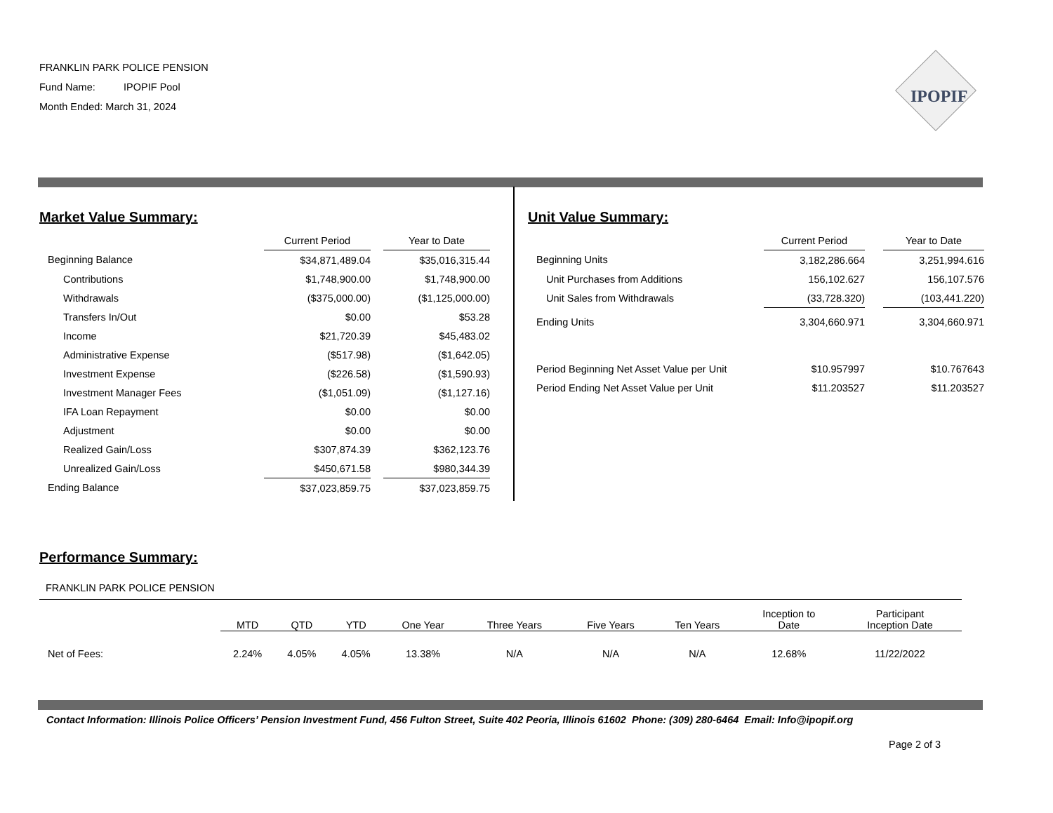FRANKLIN PARK POLICE PENSION
Fund Name: IPOPIF Pool
Month Ended: March 31, 2024
IPOPIF
Market Value Summary:
| | Current Period | | Year to Date |
| --- | --- | --- | --- |
| Beginning Balance | $34,871,489.04 | | $35,016,315.44 |
| Contributions | $1,748,900.00 | | $1,748,900.00 |
| Withdrawals | ($375,000.00) | | ($1,125,000.00) |
| Transfers In/Out | $0.00 | | $53.28 |
| Income | $21,720.39 | | $45,483.02 |
| Administrative Expense | ($517.98) | | ($1,642.05) |
| Investment Expense | ($226.58) | | ($1,590.93) |
| Investment Manager Fees | ($1,051.09) | | ($1,127.16) |
| IFA Loan Repayment | $0.00 | | $0.00 |
| Adjustment | $0.00 | | $0.00 |
| Realized Gain/Loss | $307,874.39 | | $362,123.76 |
| Unrealized Gain/Loss | $450,671.58 | | $980,344.39 |
| Ending Balance | $37,023,859.75 | | $37,023,859.75 |
Unit Value Summary:
| | Current Period | | Year to Date |
| --- | --- | --- | --- |
| Beginning Units | 3,182,286.664 | | 3,251,994.616 |
| Unit Purchases from Additions | 156,102.627 | | 156,107.576 |
| Unit Sales from Withdrawals | (33,728.320) | | (103,441.220) |
| Ending Units | 3,304,660.971 | | 3,304,660.971 |
| Period Beginning Net Asset Value per Unit | $10.957997 | | $10.767643 |
| Period Ending Net Asset Value per Unit | $11.203527 | | $11.203527 |
Performance Summary:
FRANKLIN PARK POLICE PENSION
| | MTD | QTD | YTD | One Year | Three Years | Five Years | Ten Years | Inception to Date | Participant Inception Date |
| --- | --- | --- | --- | --- | --- | --- | --- | --- | --- |
| Net of Fees: | 2.24% | 4.05% | 4.05% | 13.38% | N/A | N/A | N/A | 12.68% | 11/22/2022 |
Contact Information: Illinois Police Officers’ Pension Investment Fund, 456 Fulton Street, Suite 402 Peoria, Illinois 61602 Phone: (309) 280-6464 Email: Info@ipopif.org
Page 2 of 3